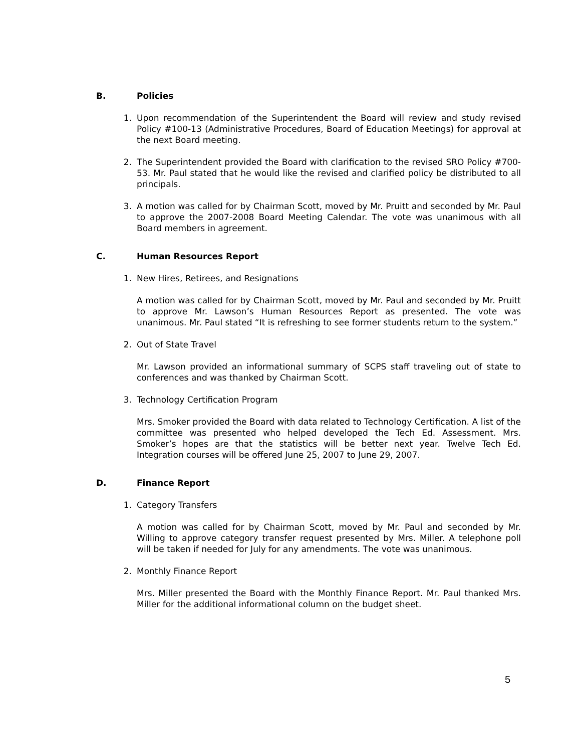B. Policies
1. Upon recommendation of the Superintendent the Board will review and study revised Policy #100-13 (Administrative Procedures, Board of Education Meetings) for approval at the next Board meeting.
2. The Superintendent provided the Board with clarification to the revised SRO Policy #700-53. Mr. Paul stated that he would like the revised and clarified policy be distributed to all principals.
3. A motion was called for by Chairman Scott, moved by Mr. Pruitt and seconded by Mr. Paul to approve the 2007-2008 Board Meeting Calendar. The vote was unanimous with all Board members in agreement.
C. Human Resources Report
1. New Hires, Retirees, and Resignations
A motion was called for by Chairman Scott, moved by Mr. Paul and seconded by Mr. Pruitt to approve Mr. Lawson’s Human Resources Report as presented. The vote was unanimous. Mr. Paul stated “It is refreshing to see former students return to the system.”
2. Out of State Travel
Mr. Lawson provided an informational summary of SCPS staff traveling out of state to conferences and was thanked by Chairman Scott.
3. Technology Certification Program
Mrs. Smoker provided the Board with data related to Technology Certification. A list of the committee was presented who helped developed the Tech Ed. Assessment. Mrs. Smoker’s hopes are that the statistics will be better next year. Twelve Tech Ed. Integration courses will be offered June 25, 2007 to June 29, 2007.
D. Finance Report
1. Category Transfers
A motion was called for by Chairman Scott, moved by Mr. Paul and seconded by Mr. Willing to approve category transfer request presented by Mrs. Miller. A telephone poll will be taken if needed for July for any amendments. The vote was unanimous.
2. Monthly Finance Report
Mrs. Miller presented the Board with the Monthly Finance Report. Mr. Paul thanked Mrs. Miller for the additional informational column on the budget sheet.
5